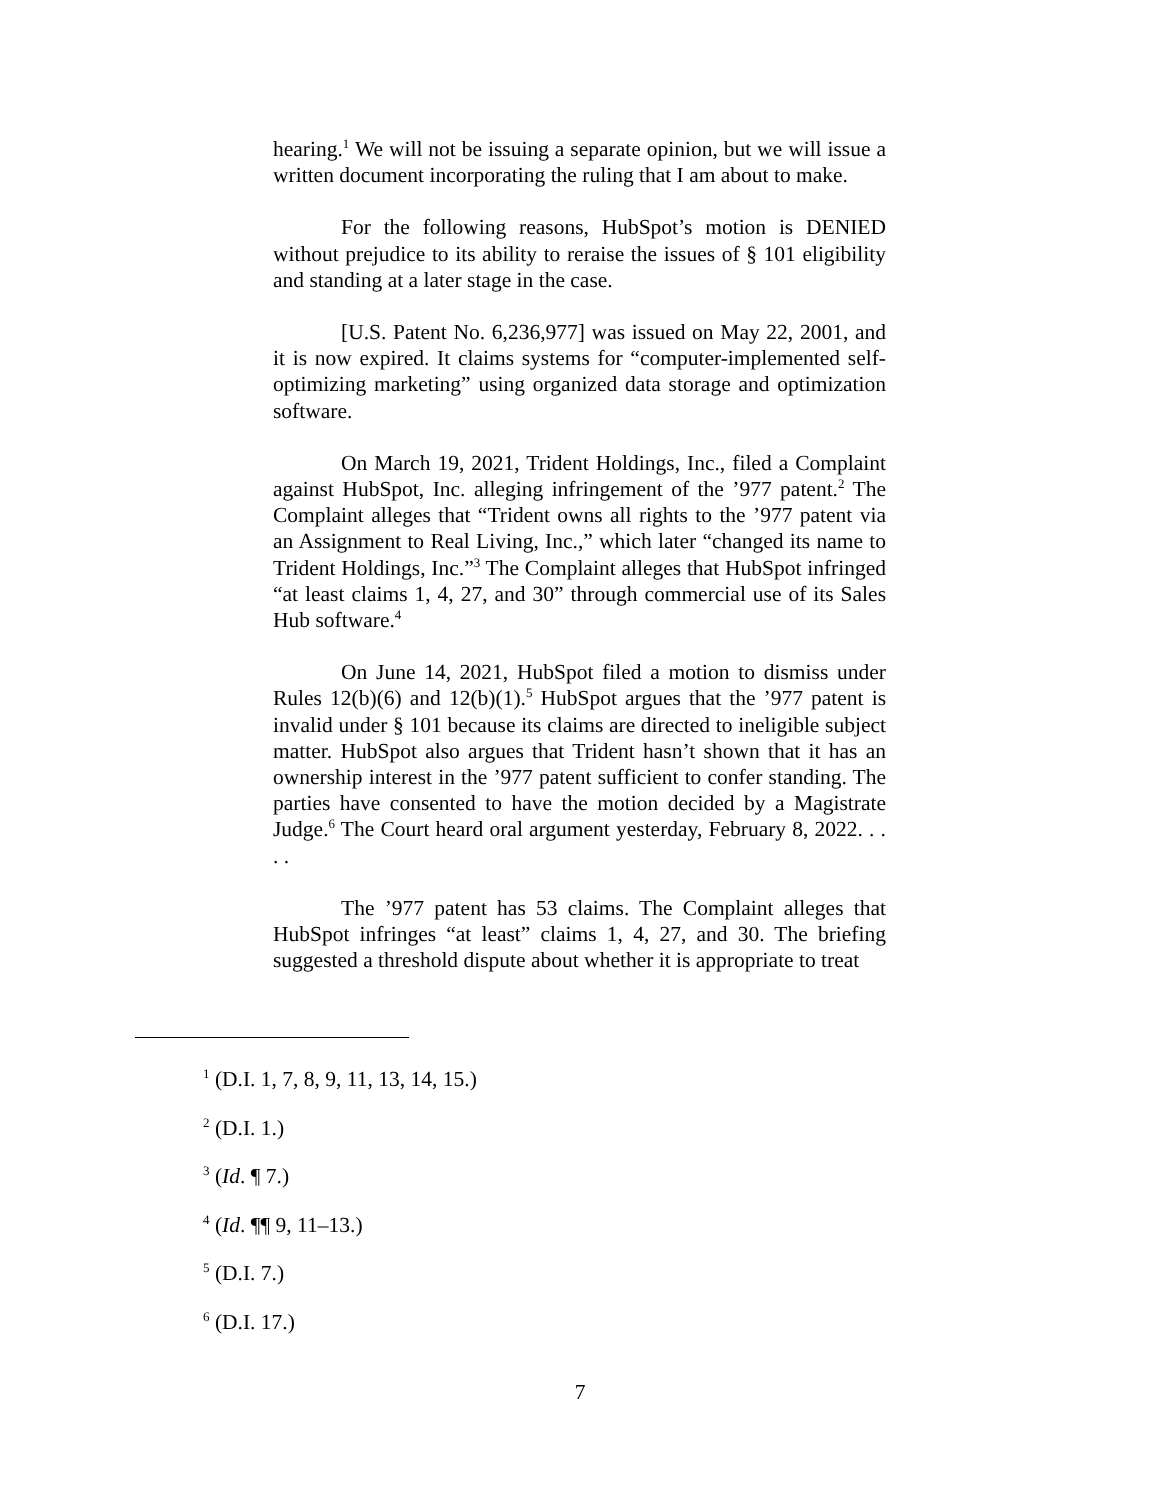hearing.<sup>1</sup> We will not be issuing a separate opinion, but we will issue a written document incorporating the ruling that I am about to make.
For the following reasons, HubSpot’s motion is DENIED without prejudice to its ability to reraise the issues of § 101 eligibility and standing at a later stage in the case.
[U.S. Patent No. 6,236,977] was issued on May 22, 2001, and it is now expired. It claims systems for “computer-implemented self-optimizing marketing” using organized data storage and optimization software.
On March 19, 2021, Trident Holdings, Inc., filed a Complaint against HubSpot, Inc. alleging infringement of the ’977 patent.<sup>2</sup> The Complaint alleges that “Trident owns all rights to the ’977 patent via an Assignment to Real Living, Inc.,” which later “changed its name to Trident Holdings, Inc.”<sup>3</sup> The Complaint alleges that HubSpot infringed “at least claims 1, 4, 27, and 30” through commercial use of its Sales Hub software.<sup>4</sup>
On June 14, 2021, HubSpot filed a motion to dismiss under Rules 12(b)(6) and 12(b)(1).<sup>5</sup> HubSpot argues that the ’977 patent is invalid under § 101 because its claims are directed to ineligible subject matter. HubSpot also argues that Trident hasn’t shown that it has an ownership interest in the ’977 patent sufficient to confer standing. The parties have consented to have the motion decided by a Magistrate Judge.<sup>6</sup> The Court heard oral argument yesterday, February 8, 2022. . . . .
The ’977 patent has 53 claims. The Complaint alleges that HubSpot infringes “at least” claims 1, 4, 27, and 30. The briefing suggested a threshold dispute about whether it is appropriate to treat
<sup>1</sup> (D.I. 1, 7, 8, 9, 11, 13, 14, 15.)
<sup>2</sup> (D.I. 1.)
<sup>3</sup> (Id. ¶ 7.)
<sup>4</sup> (Id. ¶¶ 9, 11–13.)
<sup>5</sup> (D.I. 7.)
<sup>6</sup> (D.I. 17.)
7